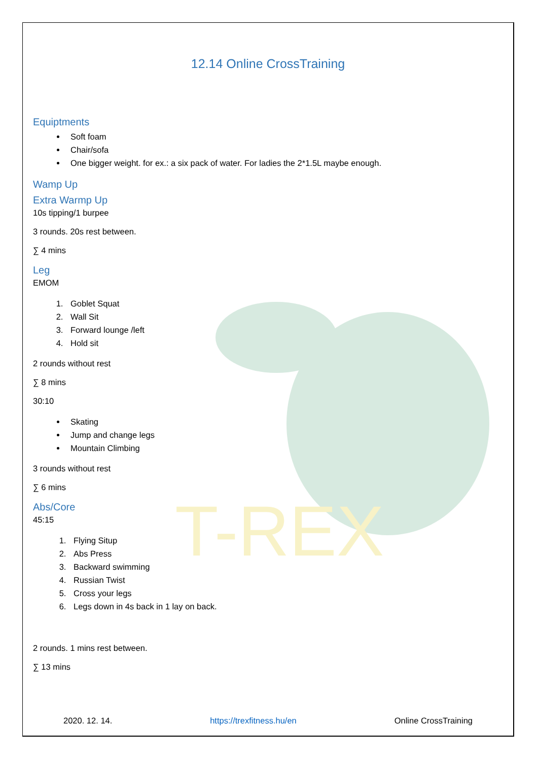T-REX
12.14 Online CrossTraining
Equiptments
Soft foam
Chair/sofa
One bigger weight. for ex.: a six pack of water. For ladies the 2*1.5L maybe enough.
Wamp Up
Extra Warmp Up
10s tipping/1 burpee
3 rounds. 20s rest between.
∑ 4 mins
Leg
EMOM
1. Goblet Squat
2. Wall Sit
3. Forward lounge /left
4. Hold sit
2 rounds without rest
∑ 8 mins
30:10
Skating
Jump and change legs
Mountain Climbing
3 rounds without rest
∑ 6 mins
Abs/Core
45:15
1. Flying Situp
2. Abs Press
3. Backward swimming
4. Russian Twist
5. Cross your legs
6. Legs down in 4s back in 1 lay on back.
2 rounds. 1 mins rest between.
∑ 13 mins
2020. 12. 14. https://trexfitness.hu/en Online CrossTraining